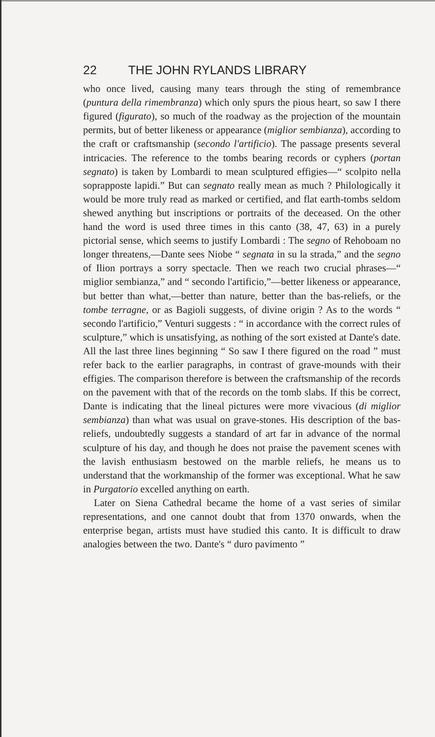22 THE JOHN RYLANDS LIBRARY
who once lived, causing many tears through the sting of remembrance (puntura della rimembranza) which only spurs the pious heart, so saw I there figured (figurato), so much of the roadway as the projection of the mountain permits, but of better likeness or appearance (miglior sembianza), according to the craft or craftsmanship (secondo l'artificio). The passage presents several intricacies. The reference to the tombs bearing records or cyphers (portan segnato) is taken by Lombardi to mean sculptured effigies—“ scolpito nella soprapposte lapidi.” But can segnato really mean as much ? Philologically it would be more truly read as marked or certified, and flat earth-tombs seldom shewed anything but inscriptions or portraits of the deceased. On the other hand the word is used three times in this canto (38, 47, 63) in a purely pictorial sense, which seems to justify Lombardi : The segno of Rehoboam no longer threatens,—Dante sees Niobe “ segnata in su la strada,” and the segno of Ilion portrays a sorry spectacle. Then we reach two crucial phrases—“ miglior sembianza,” and “ secondo l'artificio,”—better likeness or appearance, but better than what,—better than nature, better than the bas-reliefs, or the tombe terragne, or as Bagioli suggests, of divine origin ? As to the words “ secondo l'artificio,” Venturi suggests : “ in accordance with the correct rules of sculpture,” which is unsatisfying, as nothing of the sort existed at Dante's date. All the last three lines beginning “ So saw I there figured on the road ” must refer back to the earlier paragraphs, in contrast of grave-mounds with their effigies. The comparison therefore is between the craftsmanship of the records on the pavement with that of the records on the tomb slabs. If this be correct, Dante is indicating that the lineal pictures were more vivacious (di miglior sembianza) than what was usual on grave-stones. His description of the bas-reliefs, undoubtedly suggests a standard of art far in advance of the normal sculpture of his day, and though he does not praise the pavement scenes with the lavish enthusiasm bestowed on the marble reliefs, he means us to understand that the workmanship of the former was exceptional. What he saw in Purgatorio excelled anything on earth.
Later on Siena Cathedral became the home of a vast series of similar representations, and one cannot doubt that from 1370 onwards, when the enterprise began, artists must have studied this canto. It is difficult to draw analogies between the two. Dante's “ duro pavimento ”